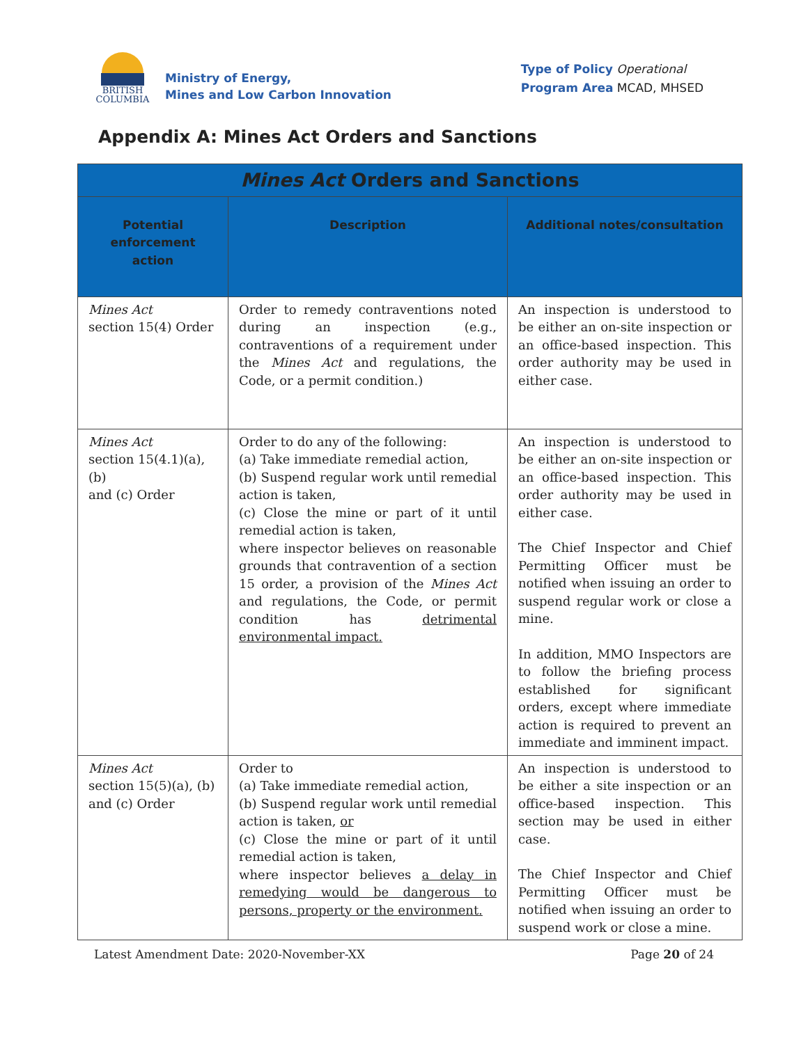BRITISH
COLUMBIA
Ministry of Energy,
Mines and Low Carbon Innovation
Type of Policy Operational
Program Area MCAD, MHSED
Appendix A: Mines Act Orders and Sanctions
| Mines Act Orders and Sanctions | | |
| Potential enforcement action | Description | Additional notes/consultation |
| Mines Act section 15(4) Order | Order to remedy contraventions noted during an inspection (e.g., contraventions of a requirement under the Mines Act and regulations, the Code, or a permit condition.) | An inspection is understood to be either an on-site inspection or an office-based inspection. This order authority may be used in either case. |
| Mines Act section 15(4.1)(a), (b) and (c) Order | Order to do any of the following: (a) Take immediate remedial action, (b) Suspend regular work until remedial action is taken, (c) Close the mine or part of it until remedial action is taken, where inspector believes on reasonable grounds that contravention of a section 15 order, a provision of the Mines Act and regulations, the Code, or permit condition has detrimental environmental impact. | An inspection is understood to be either an on-site inspection or an office-based inspection. This order authority may be used in either case. The Chief Inspector and Chief Permitting Officer must be notified when issuing an order to suspend regular work or close a mine. In addition, MMO Inspectors are to follow the briefing process established for significant orders, except where immediate action is required to prevent an immediate and imminent impact. |
| Mines Act section 15(5)(a), (b) and (c) Order | Order to (a) Take immediate remedial action, (b) Suspend regular work until remedial action is taken, or (c) Close the mine or part of it until remedial action is taken, where inspector believes a delay in remedying would be dangerous to persons, property or the environment. | An inspection is understood to be either a site inspection or an office-based inspection. This section may be used in either case. The Chief Inspector and Chief Permitting Officer must be notified when issuing an order to suspend work or close a mine. |
Latest Amendment Date: 2020-November-XX Page 20 of 24